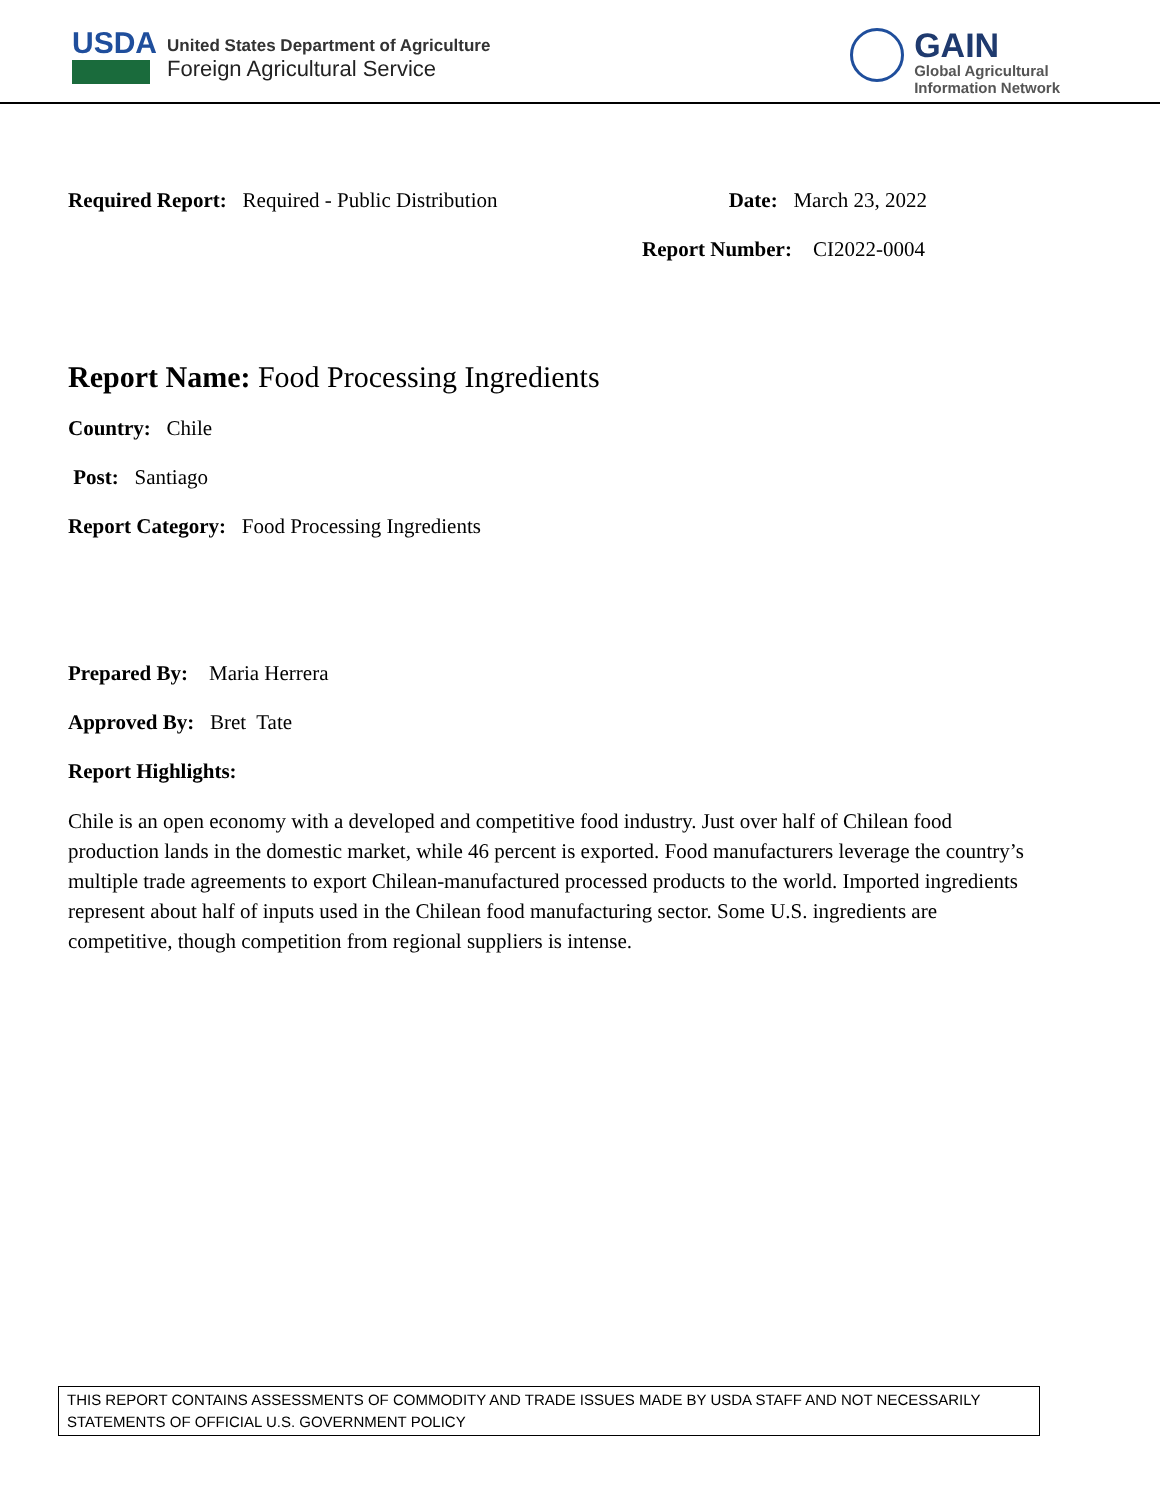USDA
United States Department of Agriculture
Foreign Agricultural Service
GAIN
Global Agricultural
Information Network
Required Report: Required - Public Distribution
Date: March 23, 2022
Report Number: CI2022-0004
Report Name: Food Processing Ingredients
Country: Chile
Post: Santiago
Report Category: Food Processing Ingredients
Prepared By: Maria Herrera
Approved By: Bret Tate
Report Highlights:
Chile is an open economy with a developed and competitive food industry. Just over half of Chilean food production lands in the domestic market, while 46 percent is exported. Food manufacturers leverage the country’s multiple trade agreements to export Chilean-manufactured processed products to the world. Imported ingredients represent about half of inputs used in the Chilean food manufacturing sector. Some U.S. ingredients are competitive, though competition from regional suppliers is intense.
THIS REPORT CONTAINS ASSESSMENTS OF COMMODITY AND TRADE ISSUES MADE BY USDA STAFF AND NOT NECESSARILY STATEMENTS OF OFFICIAL U.S. GOVERNMENT POLICY